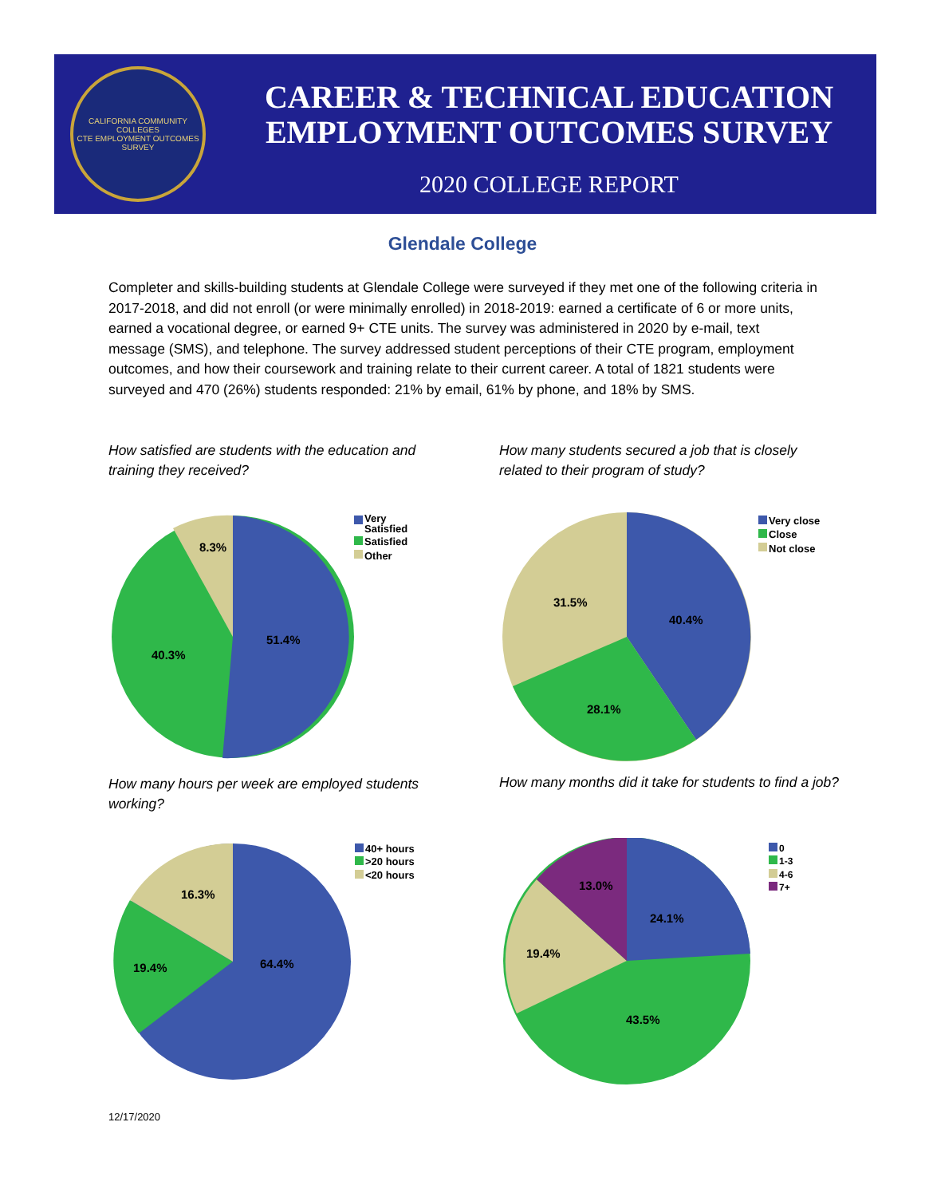CALIFORNIA COMMUNITY COLLEGES
CTE EMPLOYMENT OUTCOMES SURVEY
CAREER & TECHNICAL EDUCATION
EMPLOYMENT OUTCOMES SURVEY
2020 COLLEGE REPORT
Glendale College
Completer and skills-building students at Glendale College were surveyed if they met one of the following criteria in 2017-2018, and did not enroll (or were minimally enrolled) in 2018-2019: earned a certificate of 6 or more units, earned a vocational degree, or earned 9+ CTE units. The survey was administered in 2020 by e-mail, text message (SMS), and telephone. The survey addressed student perceptions of their CTE program, employment outcomes, and how their coursework and training relate to their current career. A total of 1821 students were surveyed and 470 (26%) students responded: 21% by email, 61% by phone, and 18% by SMS.
How satisfied are students with the education and training they received?
How many students secured a job that is closely related to their program of study?
8.3%
51.4%
40.3%
Very
Satisfied
Satisfied
Other
31.5%
40.4%
28.1%
Very close
Close
Not close
How many hours per week are employed students working?
How many months did it take for students to find a job?
16.3%
64.4%
19.4%
40+ hours
>20 hours
<20 hours
13.0%
24.1%
19.4%
43.5%
0
1-3
4-6
7+
12/17/2020